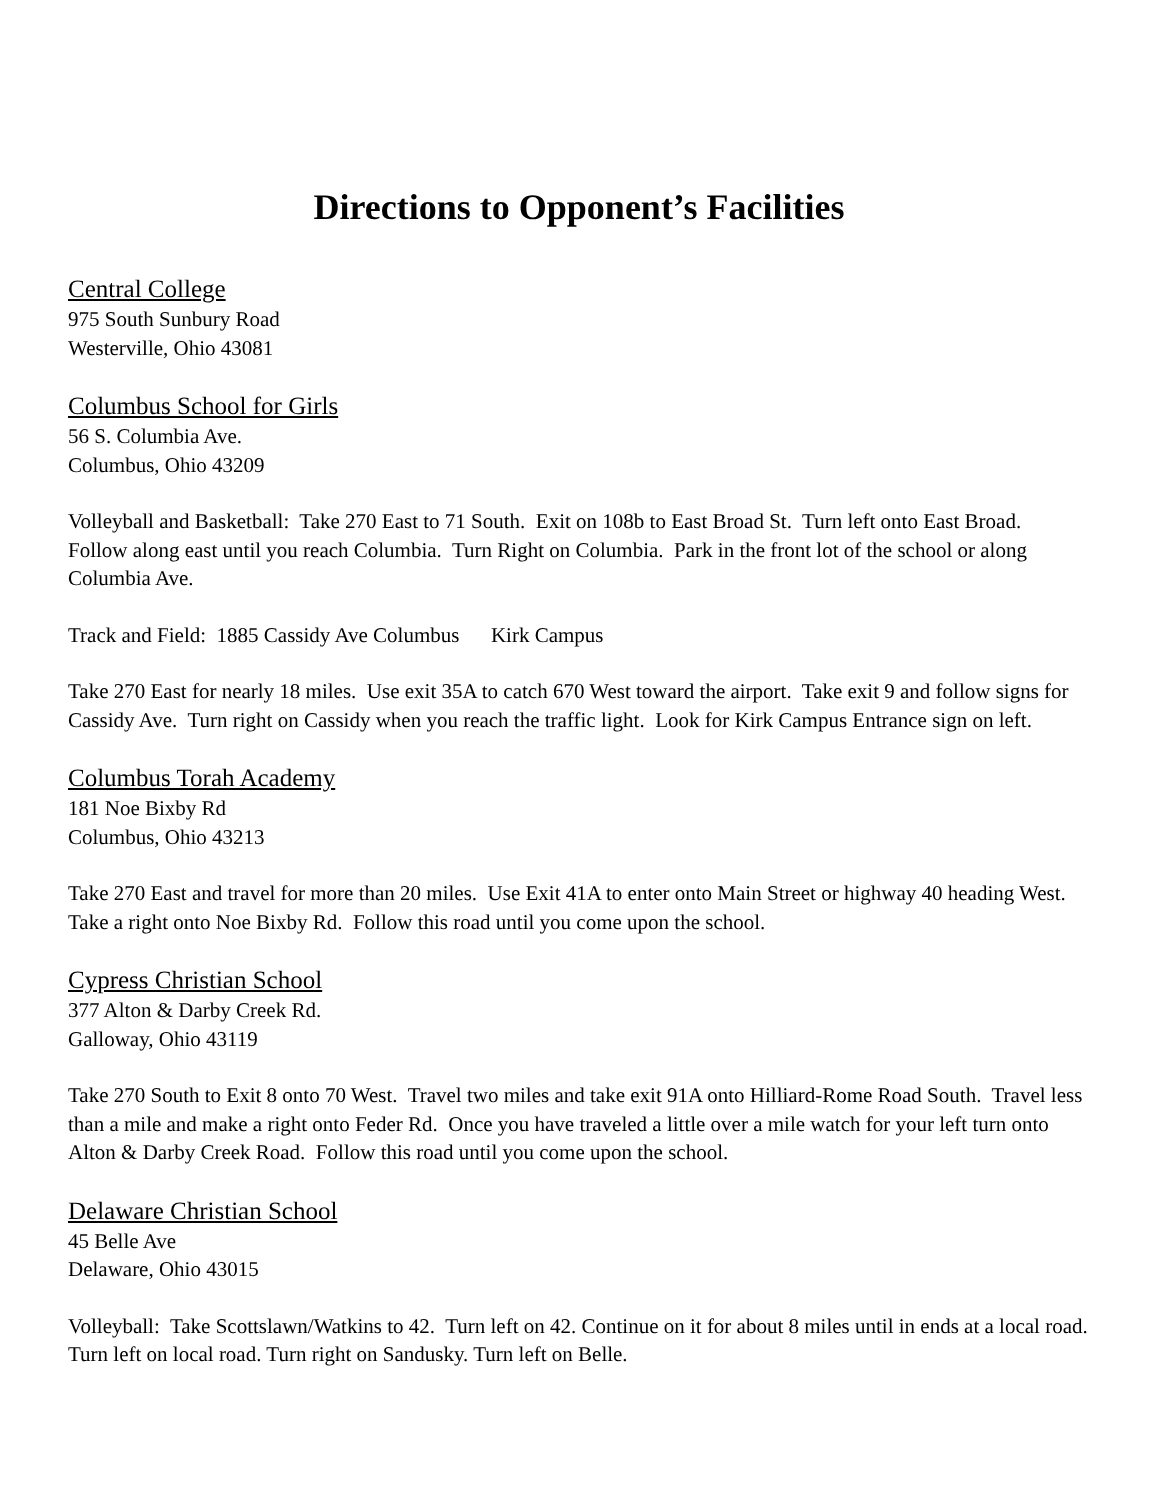Directions to Opponent’s Facilities
Central College
975 South Sunbury Road
Westerville, Ohio 43081
Columbus School for Girls
56 S. Columbia Ave.
Columbus, Ohio 43209
Volleyball and Basketball: Take 270 East to 71 South. Exit on 108b to East Broad St. Turn left onto East Broad. Follow along east until you reach Columbia. Turn Right on Columbia. Park in the front lot of the school or along Columbia Ave.
Track and Field: 1885 Cassidy Ave Columbus Kirk Campus
Take 270 East for nearly 18 miles. Use exit 35A to catch 670 West toward the airport. Take exit 9 and follow signs for Cassidy Ave. Turn right on Cassidy when you reach the traffic light. Look for Kirk Campus Entrance sign on left.
Columbus Torah Academy
181 Noe Bixby Rd
Columbus, Ohio 43213
Take 270 East and travel for more than 20 miles. Use Exit 41A to enter onto Main Street or highway 40 heading West. Take a right onto Noe Bixby Rd. Follow this road until you come upon the school.
Cypress Christian School
377 Alton & Darby Creek Rd.
Galloway, Ohio 43119
Take 270 South to Exit 8 onto 70 West. Travel two miles and take exit 91A onto Hilliard-Rome Road South. Travel less than a mile and make a right onto Feder Rd. Once you have traveled a little over a mile watch for your left turn onto Alton & Darby Creek Road. Follow this road until you come upon the school.
Delaware Christian School
45 Belle Ave
Delaware, Ohio 43015
Volleyball: Take Scottslawn/Watkins to 42. Turn left on 42. Continue on it for about 8 miles until in ends at a local road. Turn left on local road. Turn right on Sandusky. Turn left on Belle.